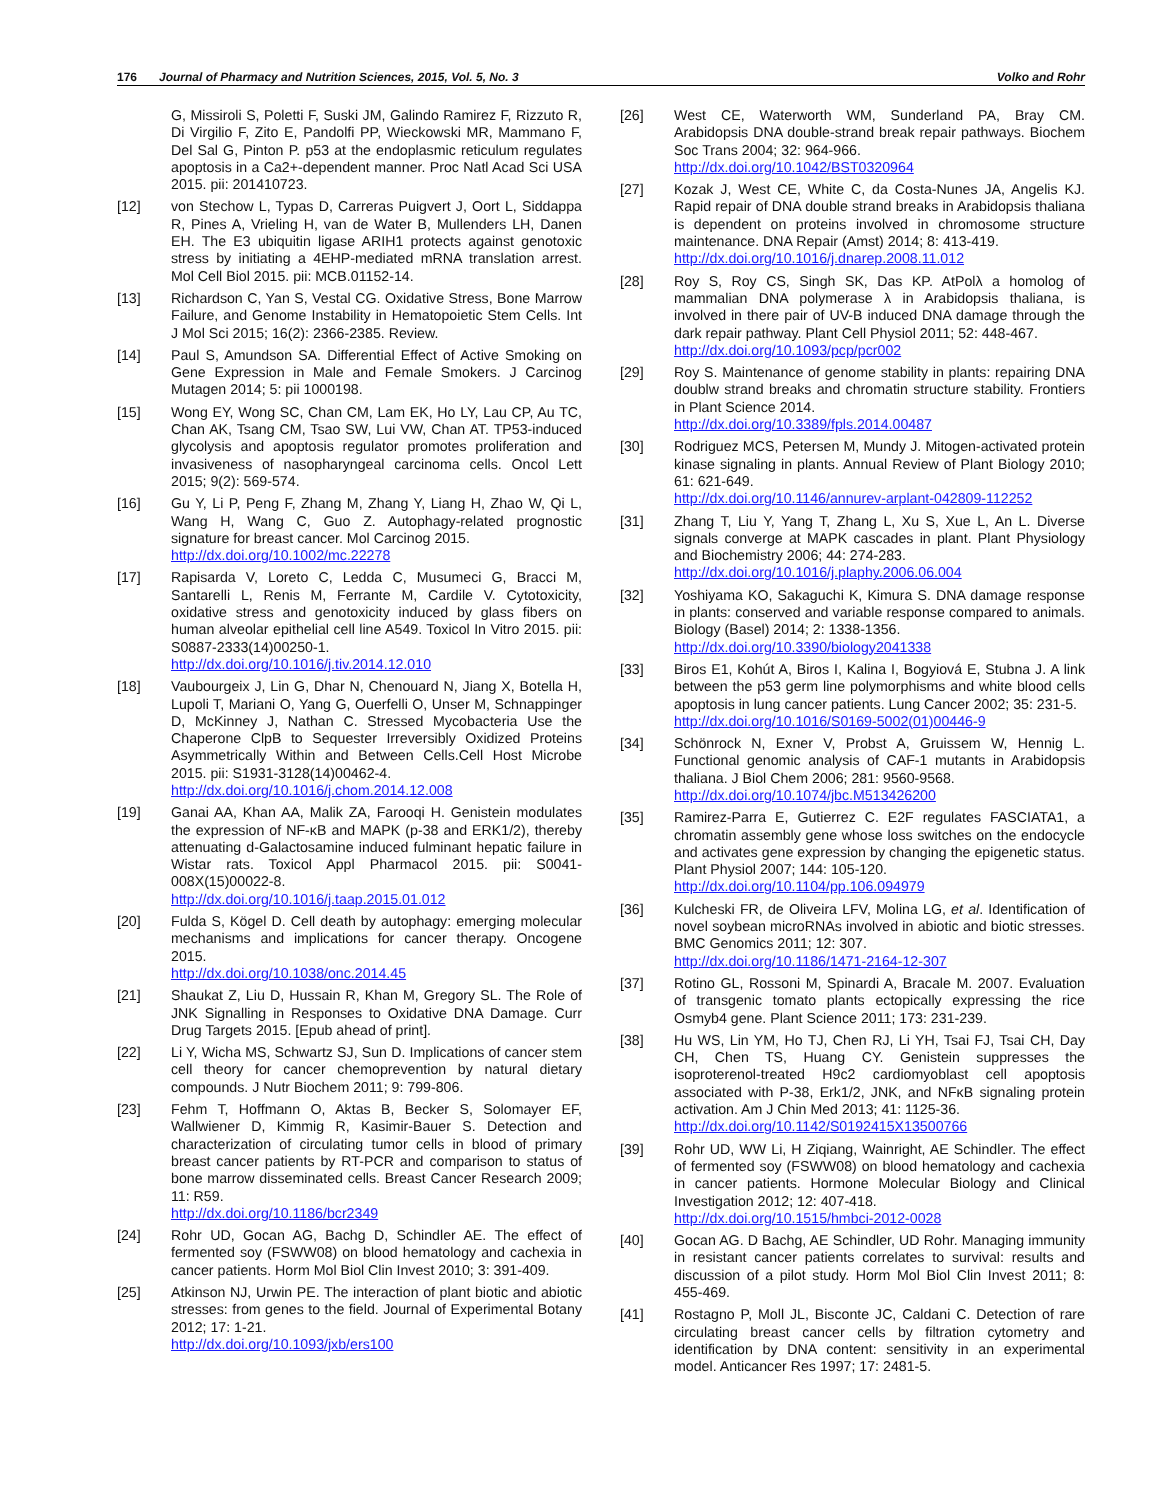176 Journal of Pharmacy and Nutrition Sciences, 2015, Vol. 5, No. 3 Volko and Rohr
G, Missiroli S, Poletti F, Suski JM, Galindo Ramirez F, Rizzuto R, Di Virgilio F, Zito E, Pandolfi PP, Wieckowski MR, Mammano F, Del Sal G, Pinton P. p53 at the endoplasmic reticulum regulates apoptosis in a Ca2+-dependent manner. Proc Natl Acad Sci USA 2015. pii: 201410723.
[12] von Stechow L, Typas D, Carreras Puigvert J, Oort L, Siddappa R, Pines A, Vrieling H, van de Water B, Mullenders LH, Danen EH. The E3 ubiquitin ligase ARIH1 protects against genotoxic stress by initiating a 4EHP-mediated mRNA translation arrest. Mol Cell Biol 2015. pii: MCB.01152-14.
[13] Richardson C, Yan S, Vestal CG. Oxidative Stress, Bone Marrow Failure, and Genome Instability in Hematopoietic Stem Cells. Int J Mol Sci 2015; 16(2): 2366-2385. Review.
[14] Paul S, Amundson SA. Differential Effect of Active Smoking on Gene Expression in Male and Female Smokers. J Carcinog Mutagen 2014; 5: pii 1000198.
[15] Wong EY, Wong SC, Chan CM, Lam EK, Ho LY, Lau CP, Au TC, Chan AK, Tsang CM, Tsao SW, Lui VW, Chan AT. TP53-induced glycolysis and apoptosis regulator promotes proliferation and invasiveness of nasopharyngeal carcinoma cells. Oncol Lett 2015; 9(2): 569-574.
[16] Gu Y, Li P, Peng F, Zhang M, Zhang Y, Liang H, Zhao W, Qi L, Wang H, Wang C, Guo Z. Autophagy-related prognostic signature for breast cancer. Mol Carcinog 2015.
http://dx.doi.org/10.1002/mc.22278
[17] Rapisarda V, Loreto C, Ledda C, Musumeci G, Bracci M, Santarelli L, Renis M, Ferrante M, Cardile V. Cytotoxicity, oxidative stress and genotoxicity induced by glass fibers on human alveolar epithelial cell line A549. Toxicol In Vitro 2015. pii: S0887-2333(14)00250-1.
http://dx.doi.org/10.1016/j.tiv.2014.12.010
[18] Vaubourgeix J, Lin G, Dhar N, Chenouard N, Jiang X, Botella H, Lupoli T, Mariani O, Yang G, Ouerfelli O, Unser M, Schnappinger D, McKinney J, Nathan C. Stressed Mycobacteria Use the Chaperone ClpB to Sequester Irreversibly Oxidized Proteins Asymmetrically Within and Between Cells.Cell Host Microbe 2015. pii: S1931-3128(14)00462-4.
http://dx.doi.org/10.1016/j.chom.2014.12.008
[19] Ganai AA, Khan AA, Malik ZA, Farooqi H. Genistein modulates the expression of NF-κB and MAPK (p-38 and ERK1/2), thereby attenuating d-Galactosamine induced fulminant hepatic failure in Wistar rats. Toxicol Appl Pharmacol 2015. pii: S0041-008X(15)00022-8.
http://dx.doi.org/10.1016/j.taap.2015.01.012
[20] Fulda S, Kögel D. Cell death by autophagy: emerging molecular mechanisms and implications for cancer therapy. Oncogene 2015.
http://dx.doi.org/10.1038/onc.2014.45
[21] Shaukat Z, Liu D, Hussain R, Khan M, Gregory SL. The Role of JNK Signalling in Responses to Oxidative DNA Damage. Curr Drug Targets 2015. [Epub ahead of print].
[22] Li Y, Wicha MS, Schwartz SJ, Sun D. Implications of cancer stem cell theory for cancer chemoprevention by natural dietary compounds. J Nutr Biochem 2011; 9: 799-806.
[23] Fehm T, Hoffmann O, Aktas B, Becker S, Solomayer EF, Wallwiener D, Kimmig R, Kasimir-Bauer S. Detection and characterization of circulating tumor cells in blood of primary breast cancer patients by RT-PCR and comparison to status of bone marrow disseminated cells. Breast Cancer Research 2009; 11: R59.
http://dx.doi.org/10.1186/bcr2349
[24] Rohr UD, Gocan AG, Bachg D, Schindler AE. The effect of fermented soy (FSWW08) on blood hematology and cachexia in cancer patients. Horm Mol Biol Clin Invest 2010; 3: 391-409.
[25] Atkinson NJ, Urwin PE. The interaction of plant biotic and abiotic stresses: from genes to the field. Journal of Experimental Botany 2012; 17: 1-21.
http://dx.doi.org/10.1093/jxb/ers100
[26] West CE, Waterworth WM, Sunderland PA, Bray CM. Arabidopsis DNA double-strand break repair pathways. Biochem Soc Trans 2004; 32: 964-966.
http://dx.doi.org/10.1042/BST0320964
[27] Kozak J, West CE, White C, da Costa-Nunes JA, Angelis KJ. Rapid repair of DNA double strand breaks in Arabidopsis thaliana is dependent on proteins involved in chromosome structure maintenance. DNA Repair (Amst) 2014; 8: 413-419.
http://dx.doi.org/10.1016/j.dnarep.2008.11.012
[28] Roy S, Roy CS, Singh SK, Das KP. AtPolλ a homolog of mammalian DNA polymerase λ in Arabidopsis thaliana, is involved in there pair of UV-B induced DNA damage through the dark repair pathway. Plant Cell Physiol 2011; 52: 448-467.
http://dx.doi.org/10.1093/pcp/pcr002
[29] Roy S. Maintenance of genome stability in plants: repairing DNA doublw strand breaks and chromatin structure stability. Frontiers in Plant Science 2014.
http://dx.doi.org/10.3389/fpls.2014.00487
[30] Rodriguez MCS, Petersen M, Mundy J. Mitogen-activated protein kinase signaling in plants. Annual Review of Plant Biology 2010; 61: 621-649.
http://dx.doi.org/10.1146/annurev-arplant-042809-112252
[31] Zhang T, Liu Y, Yang T, Zhang L, Xu S, Xue L, An L. Diverse signals converge at MAPK cascades in plant. Plant Physiology and Biochemistry 2006; 44: 274-283.
http://dx.doi.org/10.1016/j.plaphy.2006.06.004
[32] Yoshiyama KO, Sakaguchi K, Kimura S. DNA damage response in plants: conserved and variable response compared to animals. Biology (Basel) 2014; 2: 1338-1356.
http://dx.doi.org/10.3390/biology2041338
[33] Biros E1, Kohút A, Biros I, Kalina I, Bogyiová E, Stubna J. A link between the p53 germ line polymorphisms and white blood cells apoptosis in lung cancer patients. Lung Cancer 2002; 35: 231-5.
http://dx.doi.org/10.1016/S0169-5002(01)00446-9
[34] Schönrock N, Exner V, Probst A, Gruissem W, Hennig L. Functional genomic analysis of CAF-1 mutants in Arabidopsis thaliana. J Biol Chem 2006; 281: 9560-9568.
http://dx.doi.org/10.1074/jbc.M513426200
[35] Ramirez-Parra E, Gutierrez C. E2F regulates FASCIATA1, a chromatin assembly gene whose loss switches on the endocycle and activates gene expression by changing the epigenetic status. Plant Physiol 2007; 144: 105-120.
http://dx.doi.org/10.1104/pp.106.094979
[36] Kulcheski FR, de Oliveira LFV, Molina LG, et al. Identification of novel soybean microRNAs involved in abiotic and biotic stresses. BMC Genomics 2011; 12: 307.
http://dx.doi.org/10.1186/1471-2164-12-307
[37] Rotino GL, Rossoni M, Spinardi A, Bracale M. 2007. Evaluation of transgenic tomato plants ectopically expressing the rice Osmyb4 gene. Plant Science 2011; 173: 231-239.
[38] Hu WS, Lin YM, Ho TJ, Chen RJ, Li YH, Tsai FJ, Tsai CH, Day CH, Chen TS, Huang CY. Genistein suppresses the isoproterenol-treated H9c2 cardiomyoblast cell apoptosis associated with P-38, Erk1/2, JNK, and NFκB signaling protein activation. Am J Chin Med 2013; 41: 1125-36.
http://dx.doi.org/10.1142/S0192415X13500766
[39] Rohr UD, WW Li, H Ziqiang, Wainright, AE Schindler. The effect of fermented soy (FSWW08) on blood hematology and cachexia in cancer patients. Hormone Molecular Biology and Clinical Investigation 2012; 12: 407-418.
http://dx.doi.org/10.1515/hmbci-2012-0028
[40] Gocan AG. D Bachg, AE Schindler, UD Rohr. Managing immunity in resistant cancer patients correlates to survival: results and discussion of a pilot study. Horm Mol Biol Clin Invest 2011; 8: 455-469.
[41] Rostagno P, Moll JL, Bisconte JC, Caldani C. Detection of rare circulating breast cancer cells by filtration cytometry and identification by DNA content: sensitivity in an experimental model. Anticancer Res 1997; 17: 2481-5.